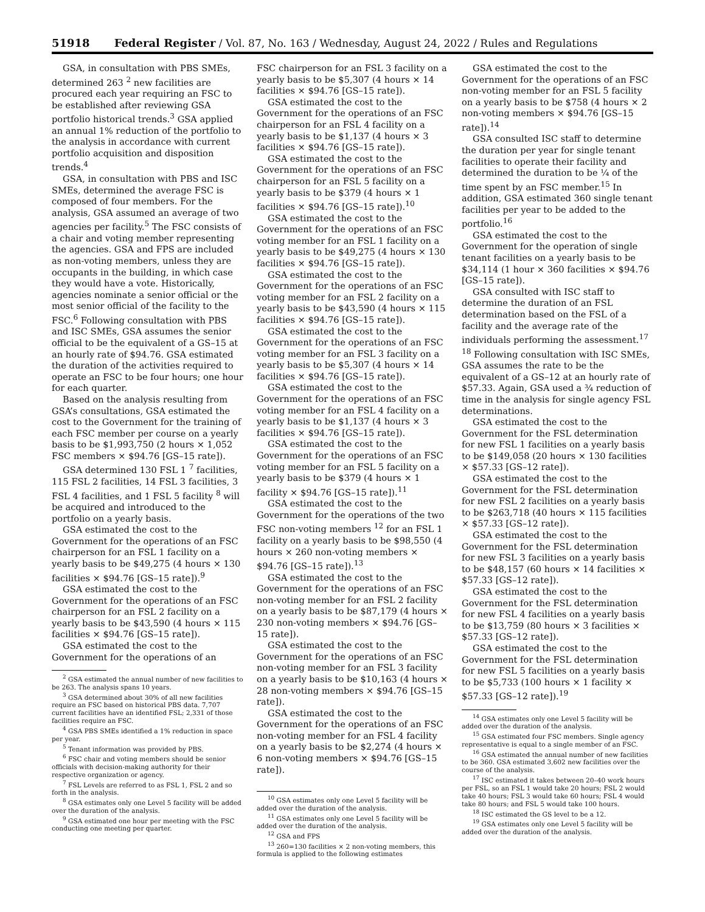51918 Federal Register / Vol. 87, No. 163 / Wednesday, August 24, 2022 / Rules and Regulations
GSA, in consultation with PBS SMEs, determined 263 <sup>2</sup> new facilities are procured each year requiring an FSC to be established after reviewing GSA portfolio historical trends.<sup>3</sup> GSA applied an annual 1% reduction of the portfolio to the analysis in accordance with current portfolio acquisition and disposition trends.<sup>4</sup>
GSA, in consultation with PBS and ISC SMEs, determined the average FSC is composed of four members. For the analysis, GSA assumed an average of two agencies per facility.<sup>5</sup> The FSC consists of a chair and voting member representing the agencies. GSA and FPS are included as non-voting members, unless they are occupants in the building, in which case they would have a vote. Historically, agencies nominate a senior official or the most senior official of the facility to the FSC.<sup>6</sup> Following consultation with PBS and ISC SMEs, GSA assumes the senior official to be the equivalent of a GS–15 at an hourly rate of $94.76. GSA estimated the duration of the activities required to operate an FSC to be four hours; one hour for each quarter.
Based on the analysis resulting from GSA’s consultations, GSA estimated the cost to the Government for the training of each FSC member per course on a yearly basis to be $1,993,750 (2 hours × 1,052 FSC members × $94.76 [GS–15 rate]).
GSA determined 130 FSL 1 <sup>7</sup> facilities, 115 FSL 2 facilities, 14 FSL 3 facilities, 3 FSL 4 facilities, and 1 FSL 5 facility <sup>8</sup> will be acquired and introduced to the portfolio on a yearly basis.
GSA estimated the cost to the Government for the operations of an FSC chairperson for an FSL 1 facility on a yearly basis to be $49,275 (4 hours × 130 facilities × $94.76 [GS–15 rate]).<sup>9</sup>
GSA estimated the cost to the Government for the operations of an FSC chairperson for an FSL 2 facility on a yearly basis to be $43,590 (4 hours × 115 facilities × $94.76 [GS–15 rate]).
GSA estimated the cost to the Government for the operations of an
<sup>2</sup> GSA estimated the annual number of new facilities to be 263. The analysis spans 10 years.
<sup>3</sup> GSA determined about 30% of all new facilities require an FSC based on historical PBS data. 7,707 current facilities have an identified FSL; 2,331 of those facilities require an FSC.
<sup>4</sup> GSA PBS SMEs identified a 1% reduction in space per year.
<sup>5</sup> Tenant information was provided by PBS.
<sup>6</sup> FSC chair and voting members should be senior officials with decision-making authority for their respective organization or agency.
<sup>7</sup> FSL Levels are referred to as FSL 1, FSL 2 and so forth in the analysis.
<sup>8</sup> GSA estimates only one Level 5 facility will be added over the duration of the analysis.
<sup>9</sup> GSA estimated one hour per meeting with the FSC conducting one meeting per quarter.
FSC chairperson for an FSL 3 facility on a yearly basis to be $5,307 (4 hours × 14 facilities × $94.76 [GS–15 rate]).
GSA estimated the cost to the Government for the operations of an FSC chairperson for an FSL 4 facility on a yearly basis to be $1,137 (4 hours × 3 facilities × $94.76 [GS–15 rate]).
GSA estimated the cost to the Government for the operations of an FSC chairperson for an FSL 5 facility on a yearly basis to be $379 (4 hours × 1 facilities × $94.76 [GS–15 rate]).<sup>10</sup>
GSA estimated the cost to the Government for the operations of an FSC voting member for an FSL 1 facility on a yearly basis to be $49,275 (4 hours × 130 facilities × $94.76 [GS–15 rate]).
GSA estimated the cost to the Government for the operations of an FSC voting member for an FSL 2 facility on a yearly basis to be $43,590 (4 hours × 115 facilities × $94.76 [GS–15 rate]).
GSA estimated the cost to the Government for the operations of an FSC voting member for an FSL 3 facility on a yearly basis to be $5,307 (4 hours × 14 facilities × $94.76 [GS–15 rate]).
GSA estimated the cost to the Government for the operations of an FSC voting member for an FSL 4 facility on a yearly basis to be $1,137 (4 hours × 3 facilities × $94.76 [GS–15 rate]).
GSA estimated the cost to the Government for the operations of an FSC voting member for an FSL 5 facility on a yearly basis to be $379 (4 hours × 1 facility × $94.76 [GS–15 rate]).<sup>11</sup>
GSA estimated the cost to the Government for the operations of the two FSC non-voting members <sup>12</sup> for an FSL 1 facility on a yearly basis to be $98,550 (4 hours × 260 non-voting members × $94.76 [GS–15 rate]).<sup>13</sup>
GSA estimated the cost to the Government for the operations of an FSC non-voting member for an FSL 2 facility on a yearly basis to be $87,179 (4 hours × 230 non-voting members × $94.76 [GS–15 rate]).
GSA estimated the cost to the Government for the operations of an FSC non-voting member for an FSL 3 facility on a yearly basis to be $10,163 (4 hours × 28 non-voting members × $94.76 [GS–15 rate]).
GSA estimated the cost to the Government for the operations of an FSC non-voting member for an FSL 4 facility on a yearly basis to be $2,274 (4 hours × 6 non-voting members × $94.76 [GS–15 rate]).
<sup>10</sup> GSA estimates only one Level 5 facility will be added over the duration of the analysis.
<sup>11</sup> GSA estimates only one Level 5 facility will be added over the duration of the analysis.
<sup>12</sup> GSA and FPS
<sup>13</sup> 260=130 facilities × 2 non-voting members, this formula is applied to the following estimates
GSA estimated the cost to the Government for the operations of an FSC non-voting member for an FSL 5 facility on a yearly basis to be $758 (4 hours × 2 non-voting members × $94.76 [GS–15 rate]).<sup>14</sup>
GSA consulted ISC staff to determine the duration per year for single tenant facilities to operate their facility and determined the duration to be ¼ of the time spent by an FSC member.<sup>15</sup> In addition, GSA estimated 360 single tenant facilities per year to be added to the portfolio.<sup>16</sup>
GSA estimated the cost to the Government for the operation of single tenant facilities on a yearly basis to be $34,114 (1 hour × 360 facilities × $94.76 [GS–15 rate]).
GSA consulted with ISC staff to determine the duration of an FSL determination based on the FSL of a facility and the average rate of the individuals performing the assessment.<sup>17 18</sup> Following consultation with ISC SMEs, GSA assumes the rate to be the equivalent of a GS–12 at an hourly rate of $57.33. Again, GSA used a ¾ reduction of time in the analysis for single agency FSL determinations.
GSA estimated the cost to the Government for the FSL determination for new FSL 1 facilities on a yearly basis to be $149,058 (20 hours × 130 facilities × $57.33 [GS–12 rate]).
GSA estimated the cost to the Government for the FSL determination for new FSL 2 facilities on a yearly basis to be $263,718 (40 hours × 115 facilities × $57.33 [GS–12 rate]).
GSA estimated the cost to the Government for the FSL determination for new FSL 3 facilities on a yearly basis to be $48,157 (60 hours × 14 facilities × $57.33 [GS–12 rate]).
GSA estimated the cost to the Government for the FSL determination for new FSL 4 facilities on a yearly basis to be $13,759 (80 hours × 3 facilities × $57.33 [GS–12 rate]).
GSA estimated the cost to the Government for the FSL determination for new FSL 5 facilities on a yearly basis to be $5,733 (100 hours × 1 facility × $57.33 [GS–12 rate]).<sup>19</sup>
<sup>14</sup> GSA estimates only one Level 5 facility will be added over the duration of the analysis.
<sup>15</sup> GSA estimated four FSC members. Single agency representative is equal to a single member of an FSC.
<sup>16</sup> GSA estimated the annual number of new facilities to be 360. GSA estimated 3,602 new facilities over the course of the analysis.
<sup>17</sup> ISC estimated it takes between 20–40 work hours per FSL, so an FSL 1 would take 20 hours; FSL 2 would take 40 hours; FSL 3 would take 60 hours; FSL 4 would take 80 hours; and FSL 5 would take 100 hours.
<sup>18</sup> ISC estimated the GS level to be a 12.
<sup>19</sup> GSA estimates only one Level 5 facility will be added over the duration of the analysis.